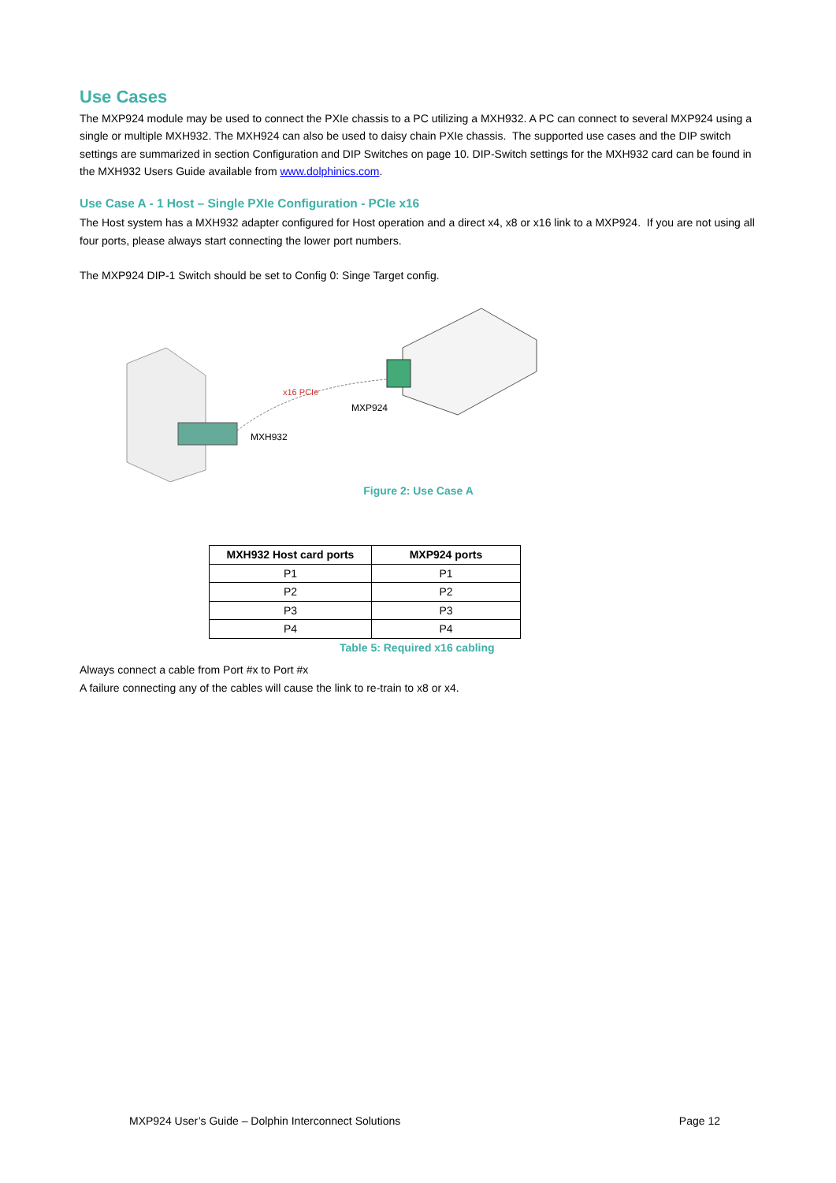Use Cases
The MXP924 module may be used to connect the PXIe chassis to a PC utilizing a MXH932. A PC can connect to several MXP924 using a single or multiple MXH932. The MXH924 can also be used to daisy chain PXIe chassis. The supported use cases and the DIP switch settings are summarized in section Configuration and DIP Switches on page 10. DIP-Switch settings for the MXH932 card can be found in the MXH932 Users Guide available from www.dolphinics.com.
Use Case A - 1 Host – Single PXIe Configuration - PCIe x16
The Host system has a MXH932 adapter configured for Host operation and a direct x4, x8 or x16 link to a MXP924. If you are not using all four ports, please always start connecting the lower port numbers.
The MXP924 DIP-1 Switch should be set to Config 0: Singe Target config.
x16 PCIe
MXP924
MXH932
Figure 2: Use Case A
| MXH932 Host card ports | MXP924 ports |
| --- | --- |
| P1 | P1 |
| P2 | P2 |
| P3 | P3 |
| P4 | P4 |
Table 5: Required x16 cabling
Always connect a cable from Port #x to Port #x
A failure connecting any of the cables will cause the link to re-train to x8 or x4.
MXP924 User’s Guide – Dolphin Interconnect Solutions Page 12